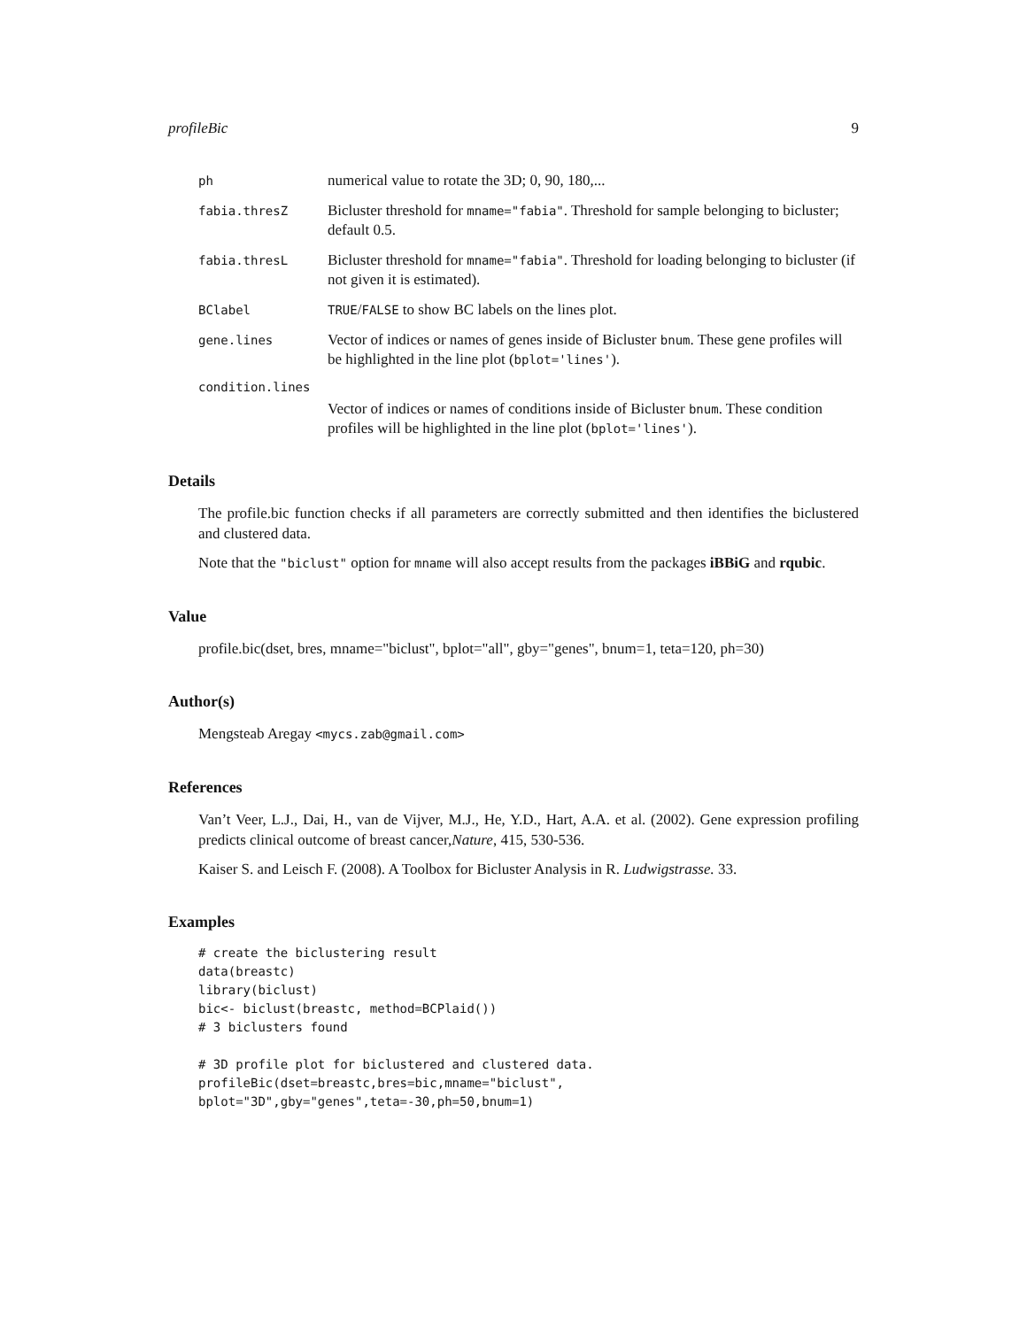profileBic 9
ph numerical value to rotate the 3D; 0, 90, 180,...
fabia.thresZ Bicluster threshold for mname="fabia". Threshold for sample belonging to bicluster; default 0.5.
fabia.thresL Bicluster threshold for mname="fabia". Threshold for loading belonging to bicluster (if not given it is estimated).
BClabel TRUE/FALSE to show BC labels on the lines plot.
gene.lines Vector of indices or names of genes inside of Bicluster bnum. These gene profiles will be highlighted in the line plot (bplot='lines').
condition.lines
Vector of indices or names of conditions inside of Bicluster bnum. These condition profiles will be highlighted in the line plot (bplot='lines').
Details
The profile.bic function checks if all parameters are correctly submitted and then identifies the biclustered and clustered data.
Note that the "biclust" option for mname will also accept results from the packages iBBiG and rqubic.
Value
profile.bic(dset, bres, mname="biclust", bplot="all", gby="genes", bnum=1, teta=120, ph=30)
Author(s)
Mengsteab Aregay <mycs.zab@gmail.com>
References
Van’t Veer, L.J., Dai, H., van de Vijver, M.J., He, Y.D., Hart, A.A. et al. (2002). Gene expression profiling predicts clinical outcome of breast cancer,Nature, 415, 530-536.
Kaiser S. and Leisch F. (2008). A Toolbox for Bicluster Analysis in R. Ludwigstrasse. 33.
Examples
# create the biclustering result
data(breastc)
library(biclust)
bic<- biclust(breastc, method=BCPlaid())
# 3 biclusters found

# 3D profile plot for biclustered and clustered data.
profileBic(dset=breastc,bres=bic,mname="biclust",
bplot="3D",gby="genes",teta=-30,ph=50,bnum=1)